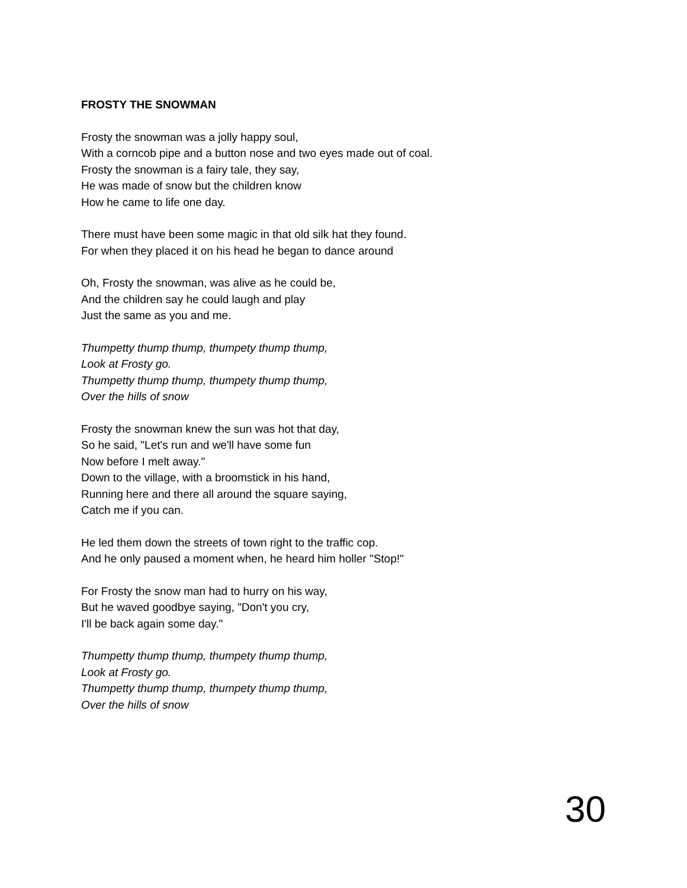FROSTY THE SNOWMAN
Frosty the snowman was a jolly happy soul,
With a corncob pipe and a button nose and two eyes made out of coal.
Frosty the snowman is a fairy tale, they say,
He was made of snow but the children know
How he came to life one day.
There must have been some magic in that old silk hat they found.
For when they placed it on his head he began to dance around
Oh, Frosty the snowman, was alive as he could be,
And the children say he could laugh and play
Just the same as you and me.
Thumpetty thump thump, thumpety thump thump,
Look at Frosty go.
Thumpetty thump thump, thumpety thump thump,
Over the hills of snow
Frosty the snowman knew the sun was hot that day,
So he said, "Let's run and we'll have some fun
Now before I melt away."
Down to the village, with a broomstick in his hand,
Running here and there all around the square saying,
Catch me if you can.
He led them down the streets of town right to the traffic cop.
And he only paused a moment when, he heard him holler "Stop!"
For Frosty the snow man had to hurry on his way,
But he waved goodbye saying, "Don't you cry,
I'll be back again some day."
Thumpetty thump thump, thumpety thump thump,
Look at Frosty go.
Thumpetty thump thump, thumpety thump thump,
Over the hills of snow
30